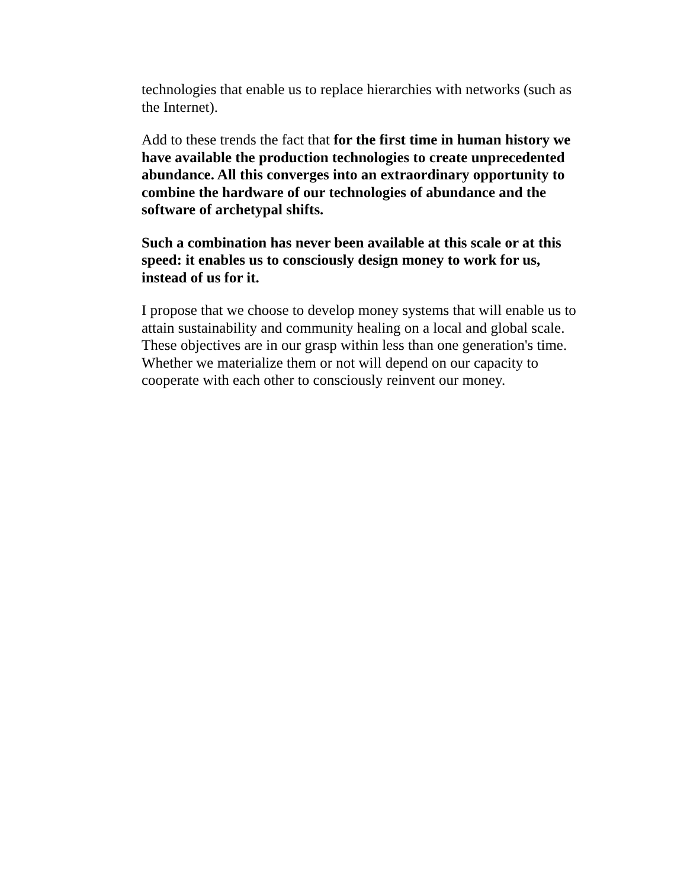technologies that enable us to replace hierarchies with networks (such as the Internet).
Add to these trends the fact that for the first time in human history we have available the production technologies to create unprecedented abundance. All this converges into an extraordinary opportunity to combine the hardware of our technologies of abundance and the software of archetypal shifts.
Such a combination has never been available at this scale or at this speed: it enables us to consciously design money to work for us, instead of us for it.
I propose that we choose to develop money systems that will enable us to attain sustainability and community healing on a local and global scale. These objectives are in our grasp within less than one generation's time. Whether we materialize them or not will depend on our capacity to cooperate with each other to consciously reinvent our money.